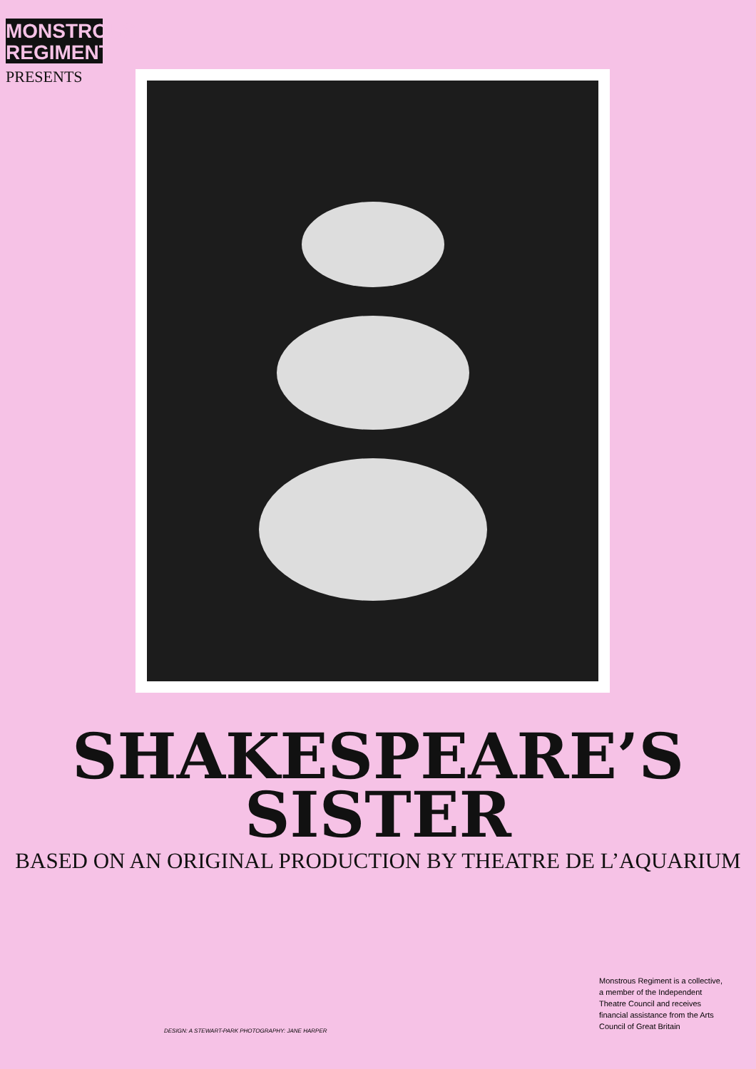MONSTROUS
REGIMENT
PRESENTS
SHAKESPEARE’S
SISTER
BASED ON AN ORIGINAL PRODUCTION BY THEATRE DE L’AQUARIUM
DESIGN: A STEWART-PARK PHOTOGRAPHY: JANE HARPER
Monstrous Regiment is a collective, a member of the Independent Theatre Council and receives financial assistance from the Arts Council of Great Britain